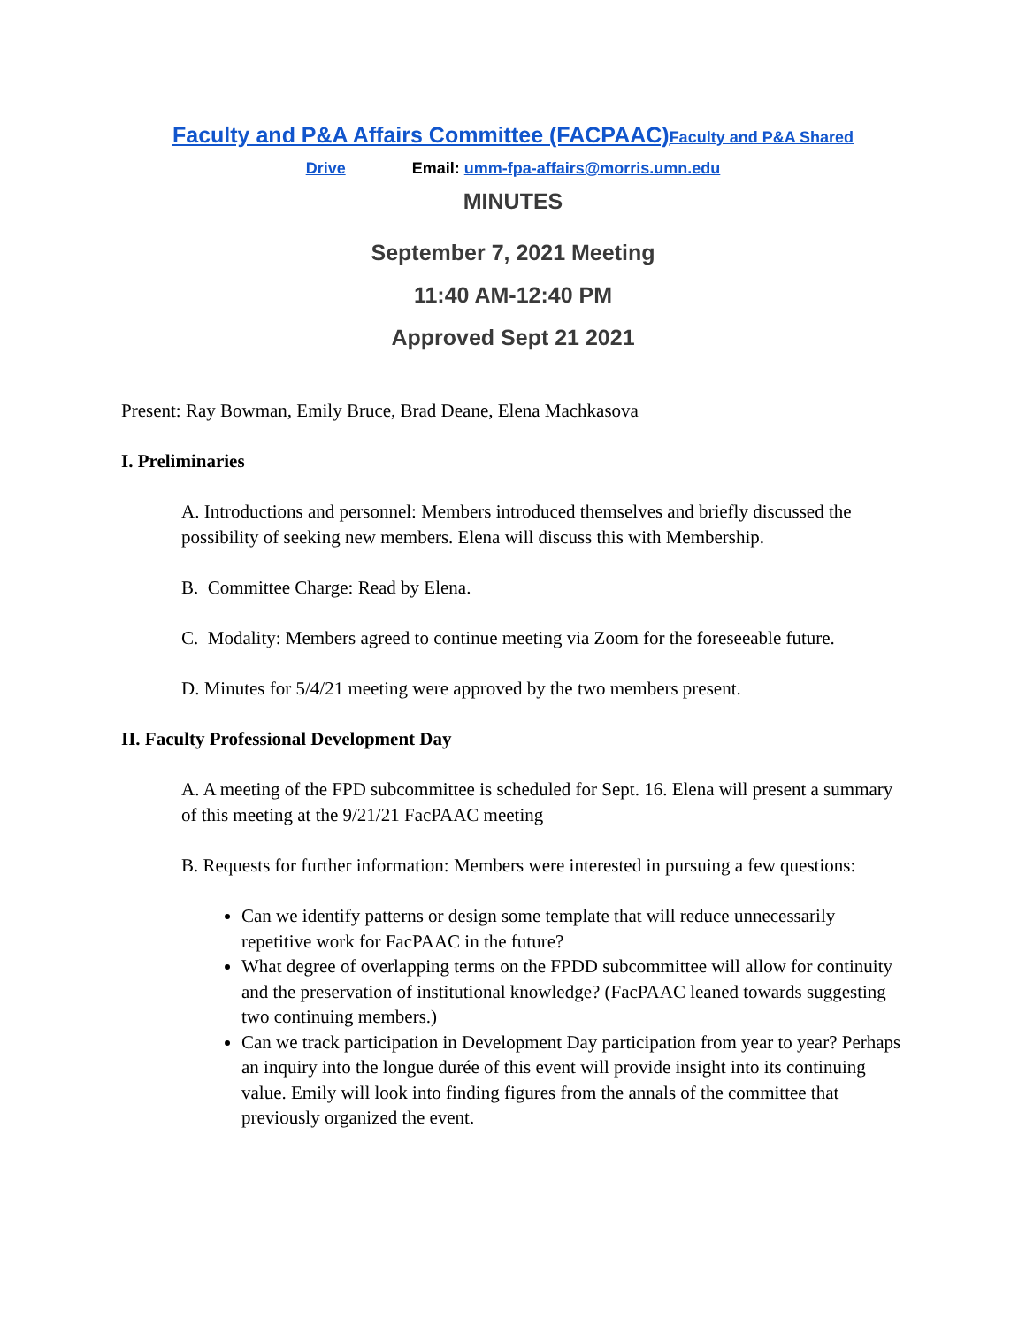Faculty and P&A Affairs Committee (FACPAAC) Faculty and P&A Shared
Drive Email: umm-fpa-affairs@morris.umn.edu
MINUTES
September 7, 2021 Meeting
11:40 AM-12:40 PM
Approved Sept 21 2021
Present: Ray Bowman, Emily Bruce, Brad Deane, Elena Machkasova
I. Preliminaries
A. Introductions and personnel: Members introduced themselves and briefly discussed the possibility of seeking new members. Elena will discuss this with Membership.
B. Committee Charge: Read by Elena.
C. Modality: Members agreed to continue meeting via Zoom for the foreseeable future.
D. Minutes for 5/4/21 meeting were approved by the two members present.
II. Faculty Professional Development Day
A. A meeting of the FPD subcommittee is scheduled for Sept. 16. Elena will present a summary of this meeting at the 9/21/21 FacPAAC meeting
B. Requests for further information: Members were interested in pursuing a few questions:
Can we identify patterns or design some template that will reduce unnecessarily repetitive work for FacPAAC in the future?
What degree of overlapping terms on the FPDD subcommittee will allow for continuity and the preservation of institutional knowledge? (FacPAAC leaned towards suggesting two continuing members.)
Can we track participation in Development Day participation from year to year? Perhaps an inquiry into the longue durée of this event will provide insight into its continuing value. Emily will look into finding figures from the annals of the committee that previously organized the event.